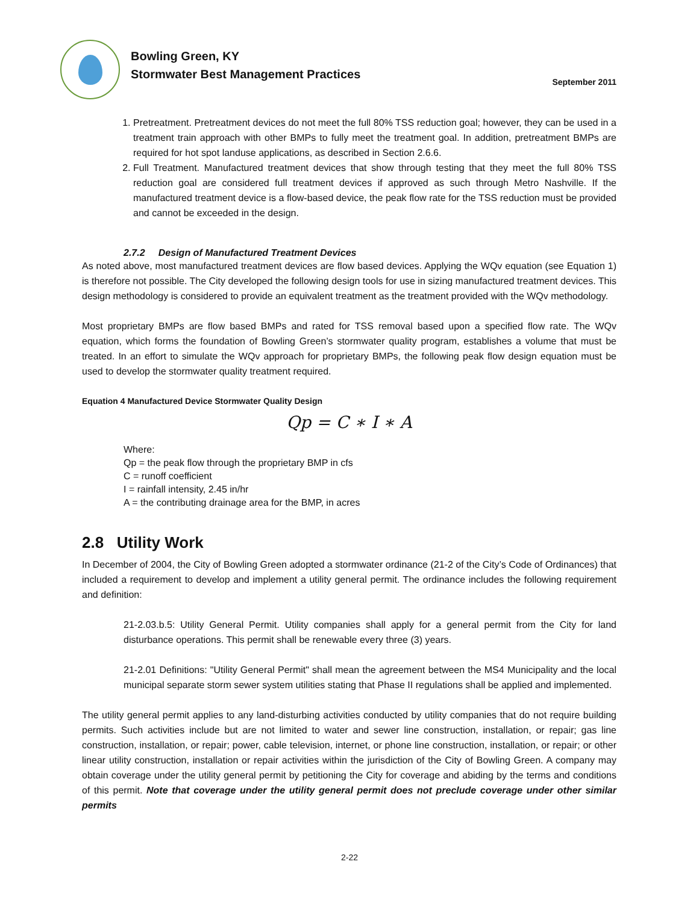Bowling Green, KY
Stormwater Best Management Practices
September 2011
1. Pretreatment. Pretreatment devices do not meet the full 80% TSS reduction goal; however, they can be used in a treatment train approach with other BMPs to fully meet the treatment goal. In addition, pretreatment BMPs are required for hot spot landuse applications, as described in Section 2.6.6.
2. Full Treatment. Manufactured treatment devices that show through testing that they meet the full 80% TSS reduction goal are considered full treatment devices if approved as such through Metro Nashville. If the manufactured treatment device is a flow-based device, the peak flow rate for the TSS reduction must be provided and cannot be exceeded in the design.
2.7.2 Design of Manufactured Treatment Devices
As noted above, most manufactured treatment devices are flow based devices. Applying the WQv equation (see Equation 1) is therefore not possible. The City developed the following design tools for use in sizing manufactured treatment devices. This design methodology is considered to provide an equivalent treatment as the treatment provided with the WQv methodology.
Most proprietary BMPs are flow based BMPs and rated for TSS removal based upon a specified flow rate. The WQv equation, which forms the foundation of Bowling Green’s stormwater quality program, establishes a volume that must be treated. In an effort to simulate the WQv approach for proprietary BMPs, the following peak flow design equation must be used to develop the stormwater quality treatment required.
Equation 4 Manufactured Device Stormwater Quality Design
Qp = C ∗ I ∗ A
Where:
Qp = the peak flow through the proprietary BMP in cfs
C = runoff coefficient
I = rainfall intensity, 2.45 in/hr
A = the contributing drainage area for the BMP, in acres
2.8 Utility Work
In December of 2004, the City of Bowling Green adopted a stormwater ordinance (21-2 of the City’s Code of Ordinances) that included a requirement to develop and implement a utility general permit. The ordinance includes the following requirement and definition:
21-2.03.b.5: Utility General Permit. Utility companies shall apply for a general permit from the City for land disturbance operations. This permit shall be renewable every three (3) years.
21-2.01 Definitions: "Utility General Permit" shall mean the agreement between the MS4 Municipality and the local municipal separate storm sewer system utilities stating that Phase II regulations shall be applied and implemented.
The utility general permit applies to any land-disturbing activities conducted by utility companies that do not require building permits. Such activities include but are not limited to water and sewer line construction, installation, or repair; gas line construction, installation, or repair; power, cable television, internet, or phone line construction, installation, or repair; or other linear utility construction, installation or repair activities within the jurisdiction of the City of Bowling Green. A company may obtain coverage under the utility general permit by petitioning the City for coverage and abiding by the terms and conditions of this permit. Note that coverage under the utility general permit does not preclude coverage under other similar permits
2-22